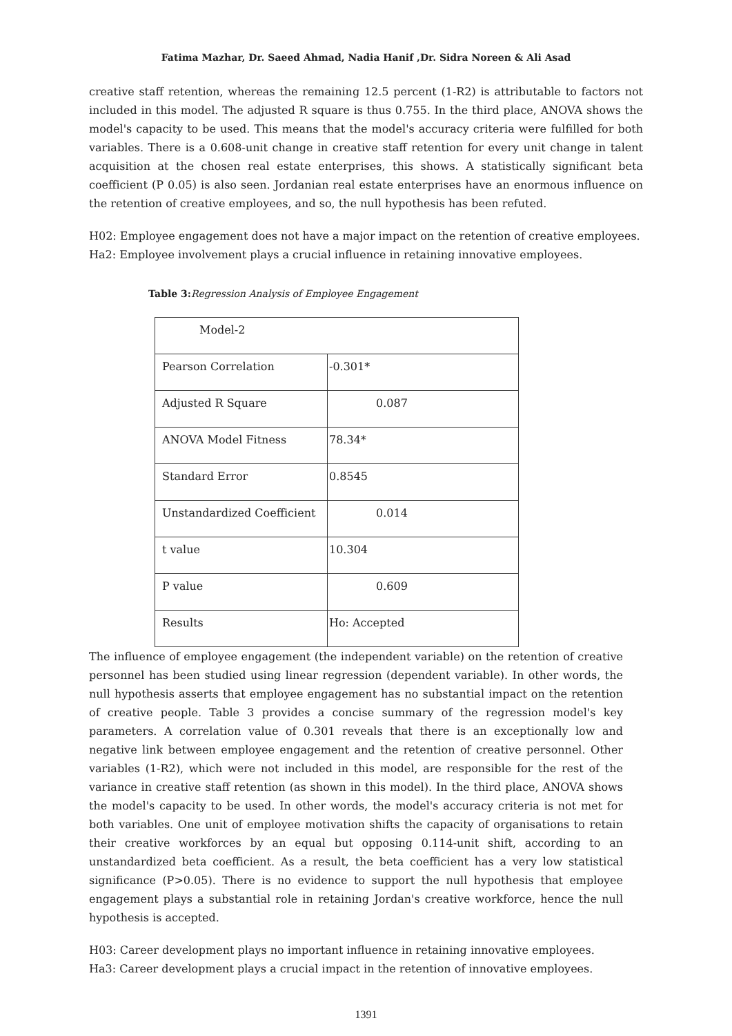Fatima Mazhar, Dr. Saeed Ahmad, Nadia Hanif ,Dr. Sidra Noreen & Ali Asad
creative staff retention, whereas the remaining 12.5 percent (1-R2) is attributable to factors not included in this model. The adjusted R square is thus 0.755. In the third place, ANOVA shows the model's capacity to be used. This means that the model's accuracy criteria were fulfilled for both variables. There is a 0.608-unit change in creative staff retention for every unit change in talent acquisition at the chosen real estate enterprises, this shows. A statistically significant beta coefficient (P 0.05) is also seen. Jordanian real estate enterprises have an enormous influence on the retention of creative employees, and so, the null hypothesis has been refuted.
H02: Employee engagement does not have a major impact on the retention of creative employees.
Ha2: Employee involvement plays a crucial influence in retaining innovative employees.
Table 3: Regression Analysis of Employee Engagement
| Model-2 | |
| Pearson Correlation | -0.301* |
| Adjusted R Square | 0.087 |
| ANOVA Model Fitness | 78.34* |
| Standard Error | 0.8545 |
| Unstandardized Coefficient | 0.014 |
| t value | 10.304 |
| P value | 0.609 |
| Results | Ho: Accepted |
The influence of employee engagement (the independent variable) on the retention of creative personnel has been studied using linear regression (dependent variable). In other words, the null hypothesis asserts that employee engagement has no substantial impact on the retention of creative people. Table 3 provides a concise summary of the regression model's key parameters. A correlation value of 0.301 reveals that there is an exceptionally low and negative link between employee engagement and the retention of creative personnel. Other variables (1-R2), which were not included in this model, are responsible for the rest of the variance in creative staff retention (as shown in this model). In the third place, ANOVA shows the model's capacity to be used. In other words, the model's accuracy criteria is not met for both variables. One unit of employee motivation shifts the capacity of organisations to retain their creative workforces by an equal but opposing 0.114-unit shift, according to an unstandardized beta coefficient. As a result, the beta coefficient has a very low statistical significance (P>0.05). There is no evidence to support the null hypothesis that employee engagement plays a substantial role in retaining Jordan's creative workforce, hence the null hypothesis is accepted.
H03: Career development plays no important influence in retaining innovative employees.
Ha3: Career development plays a crucial impact in the retention of innovative employees.
1391